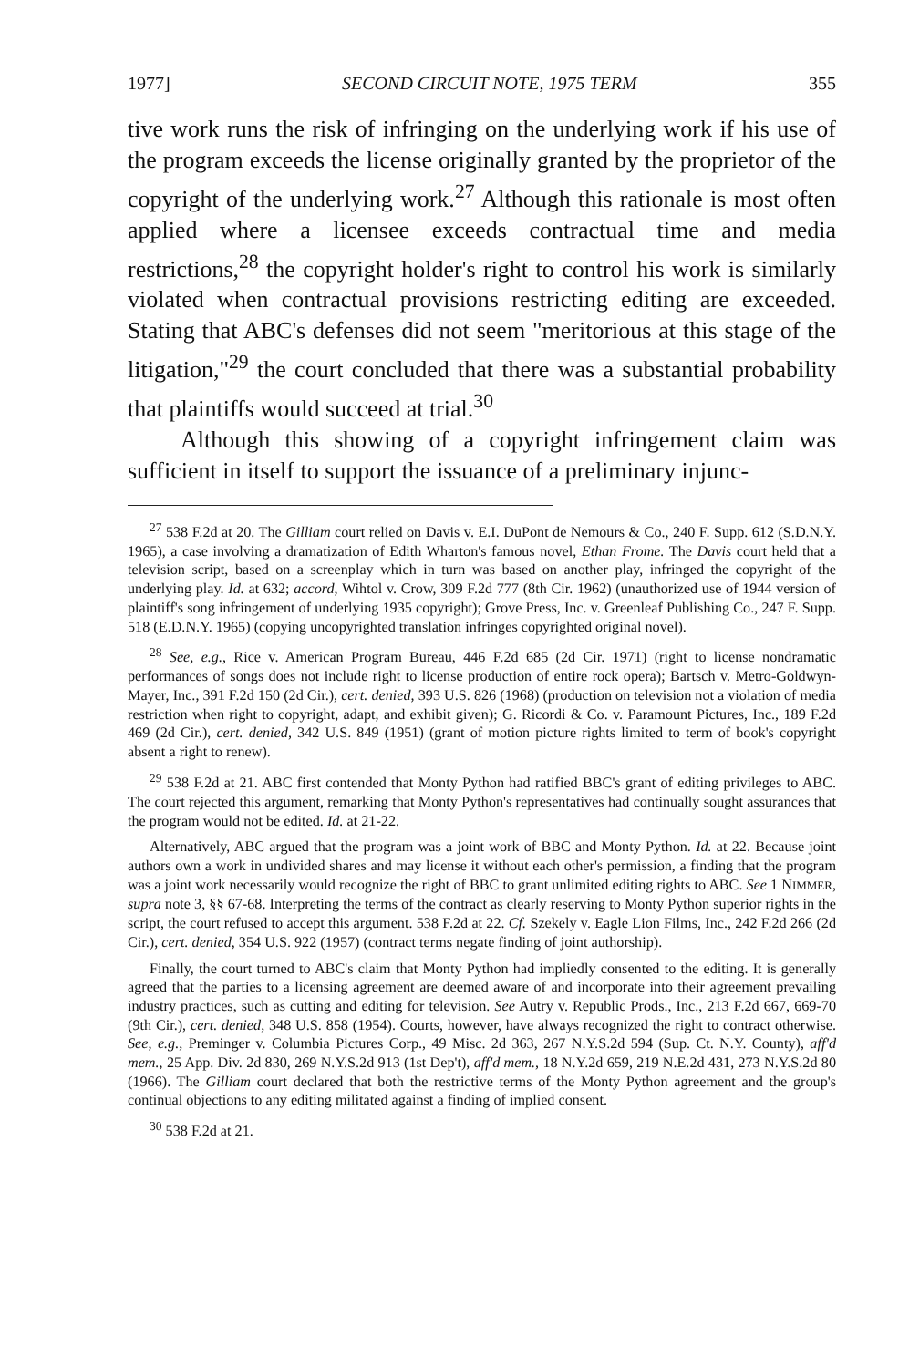1977] SECOND CIRCUIT NOTE, 1975 TERM 355
tive work runs the risk of infringing on the underlying work if his use of the program exceeds the license originally granted by the proprietor of the copyright of the underlying work.<sup>27</sup> Although this rationale is most often applied where a licensee exceeds contractual time and media restrictions,<sup>28</sup> the copyright holder's right to control his work is similarly violated when contractual provisions restricting editing are exceeded. Stating that ABC's defenses did not seem "meritorious at this stage of the litigation,"<sup>29</sup> the court concluded that there was a substantial probability that plaintiffs would succeed at trial.<sup>30</sup>
Although this showing of a copyright infringement claim was sufficient in itself to support the issuance of a preliminary injunc-
<sup>27</sup> 538 F.2d at 20. The Gilliam court relied on Davis v. E.I. DuPont de Nemours & Co., 240 F. Supp. 612 (S.D.N.Y. 1965), a case involving a dramatization of Edith Wharton's famous novel, Ethan Frome. The Davis court held that a television script, based on a screenplay which in turn was based on another play, infringed the copyright of the underlying play. Id. at 632; accord, Wihtol v. Crow, 309 F.2d 777 (8th Cir. 1962) (unauthorized use of 1944 version of plaintiff's song infringement of underlying 1935 copyright); Grove Press, Inc. v. Greenleaf Publishing Co., 247 F. Supp. 518 (E.D.N.Y. 1965) (copying uncopyrighted translation infringes copyrighted original novel).
<sup>28</sup> See, e.g., Rice v. American Program Bureau, 446 F.2d 685 (2d Cir. 1971) (right to license nondramatic performances of songs does not include right to license production of entire rock opera); Bartsch v. Metro-Goldwyn-Mayer, Inc., 391 F.2d 150 (2d Cir.), cert. denied, 393 U.S. 826 (1968) (production on television not a violation of media restriction when right to copyright, adapt, and exhibit given); G. Ricordi & Co. v. Paramount Pictures, Inc., 189 F.2d 469 (2d Cir.), cert. denied, 342 U.S. 849 (1951) (grant of motion picture rights limited to term of book's copyright absent a right to renew).
<sup>29</sup> 538 F.2d at 21. ABC first contended that Monty Python had ratified BBC's grant of editing privileges to ABC. The court rejected this argument, remarking that Monty Python's representatives had continually sought assurances that the program would not be edited. Id. at 21-22.
Alternatively, ABC argued that the program was a joint work of BBC and Monty Python. Id. at 22. Because joint authors own a work in undivided shares and may license it without each other's permission, a finding that the program was a joint work necessarily would recognize the right of BBC to grant unlimited editing rights to ABC. See 1 NIMMER, supra note 3, §§ 67-68. Interpreting the terms of the contract as clearly reserving to Monty Python superior rights in the script, the court refused to accept this argument. 538 F.2d at 22. Cf. Szekely v. Eagle Lion Films, Inc., 242 F.2d 266 (2d Cir.), cert. denied, 354 U.S. 922 (1957) (contract terms negate finding of joint authorship).
Finally, the court turned to ABC's claim that Monty Python had impliedly consented to the editing. It is generally agreed that the parties to a licensing agreement are deemed aware of and incorporate into their agreement prevailing industry practices, such as cutting and editing for television. See Autry v. Republic Prods., Inc., 213 F.2d 667, 669-70 (9th Cir.), cert. denied, 348 U.S. 858 (1954). Courts, however, have always recognized the right to contract otherwise. See, e.g., Preminger v. Columbia Pictures Corp., 49 Misc. 2d 363, 267 N.Y.S.2d 594 (Sup. Ct. N.Y. County), aff'd mem., 25 App. Div. 2d 830, 269 N.Y.S.2d 913 (1st Dep't), aff'd mem., 18 N.Y.2d 659, 219 N.E.2d 431, 273 N.Y.S.2d 80 (1966). The Gilliam court declared that both the restrictive terms of the Monty Python agreement and the group's continual objections to any editing militated against a finding of implied consent.
<sup>30</sup> 538 F.2d at 21.